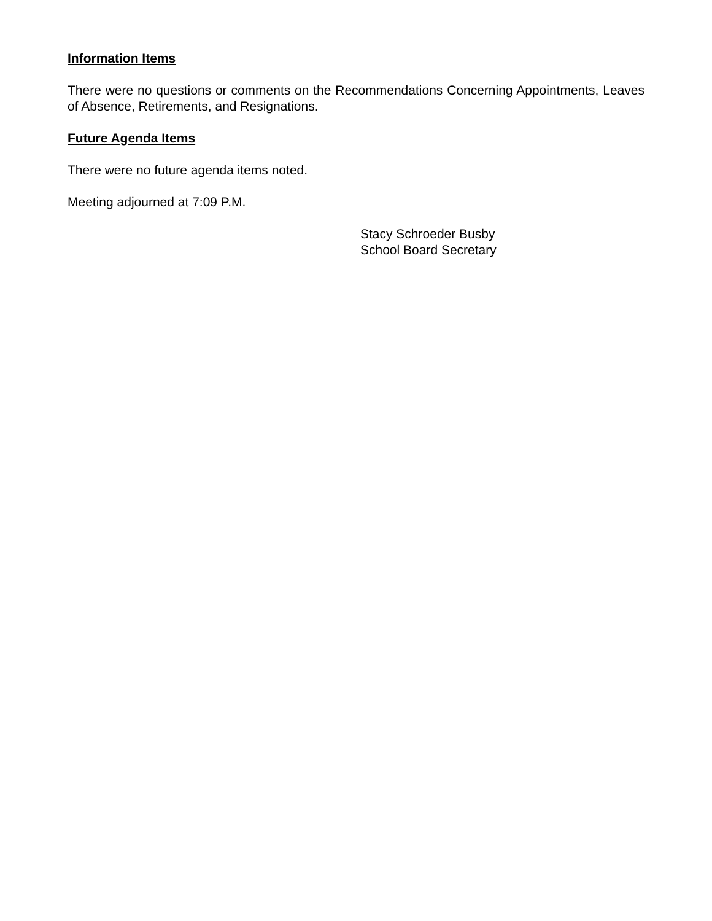Information Items
There were no questions or comments on the Recommendations Concerning Appointments, Leaves of Absence, Retirements, and Resignations.
Future Agenda Items
There were no future agenda items noted.
Meeting adjourned at 7:09 P.M.
Stacy Schroeder Busby
School Board Secretary